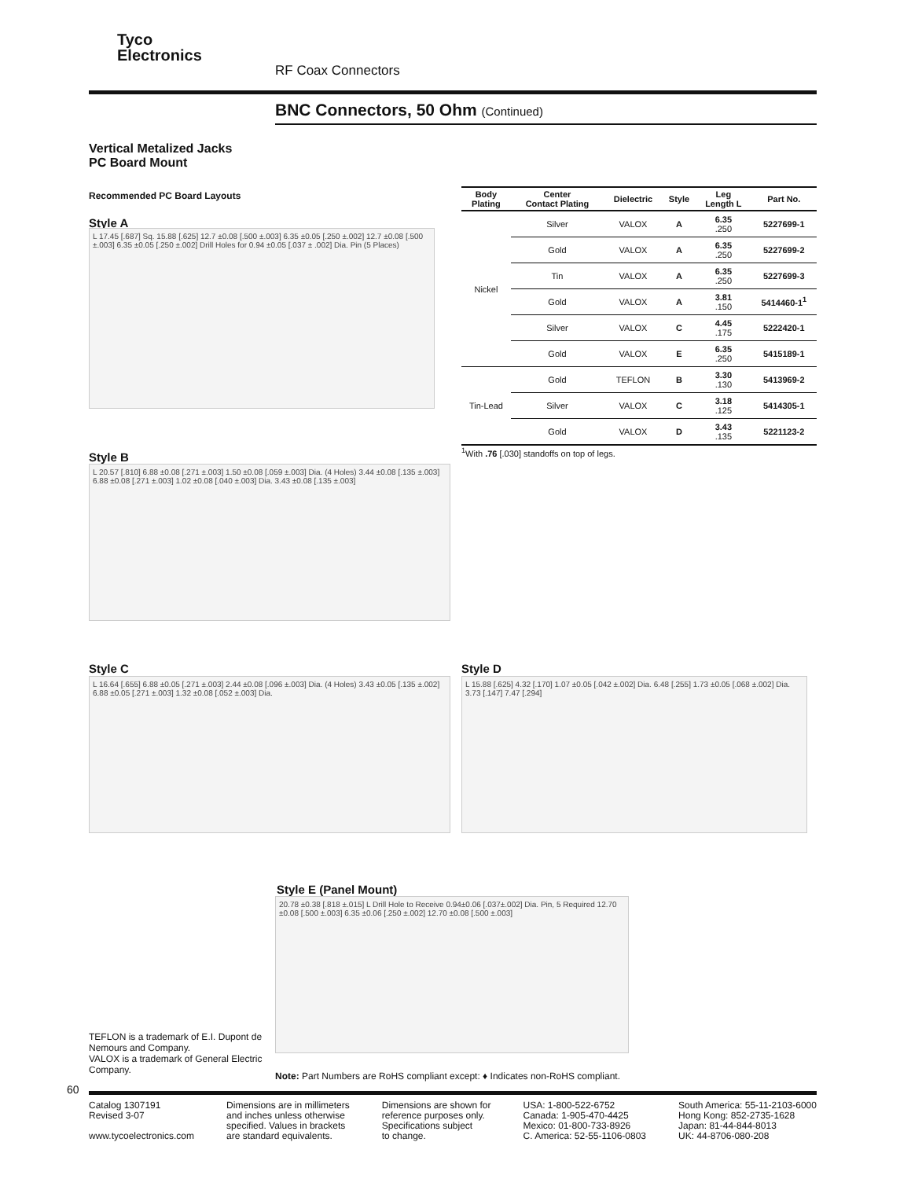Tyco
Electronics
RF Coax Connectors
BNC Connectors, 50 Ohm (Continued)
Vertical Metalized Jacks
PC Board Mount
Recommended PC Board Layouts
Style A
L 17.45 [.687] Sq. 15.88 [.625] 12.7 ±0.08 [.500 ±.003] 6.35 ±0.05 [.250 ±.002] 12.7 ±0.08 [.500 ±.003] 6.35 ±0.05 [.250 ±.002] Drill Holes for 0.94 ±0.05 [.037 ± .002] Dia. Pin (5 Places)
| Body Plating | Center Contact Plating | Dielectric | Style | Leg Length L | Part No. |
| --- | --- | --- | --- | --- | --- |
| Nickel | Silver | VALOX | A | 6.35 .250 | 5227699-1 |
| | Gold | VALOX | A | 6.35 .250 | 5227699-2 |
| | Tin | VALOX | A | 6.35 .250 | 5227699-3 |
| | Gold | VALOX | A | 3.81 .150 | 5414460-1<sup>1</sup> |
| | Silver | VALOX | C | 4.45 .175 | 5222420-1 |
| | Gold | VALOX | E | 6.35 .250 | 5415189-1 |
| Tin-Lead | Gold | TEFLON | B | 3.30 .130 | 5413969-2 |
| | Silver | VALOX | C | 3.18 .125 | 5414305-1 |
| | Gold | VALOX | D | 3.43 .135 | 5221123-2 |
<sup>1</sup> With .76 [.030] standoffs on top of legs.
Style B
L 20.57 [.810] 6.88 ±0.08 [.271 ±.003] 1.50 ±0.08 [.059 ±.003] Dia. (4 Holes) 3.44 ±0.08 [.135 ±.003] 6.88 ±0.08 [.271 ±.003] 1.02 ±0.08 [.040 ±.003] Dia. 3.43 ±0.08 [.135 ±.003]
Style C
L 16.64 [.655] 6.88 ±0.05 [.271 ±.003] 2.44 ±0.08 [.096 ±.003] Dia. (4 Holes) 3.43 ±0.05 [.135 ±.002] 6.88 ±0.05 [.271 ±.003] 1.32 ±0.08 [.052 ±.003] Dia.
Style D
L 15.88 [.625] 4.32 [.170] 1.07 ±0.05 [.042 ±.002] Dia. 6.48 [.255] 1.73 ±0.05 [.068 ±.002] Dia. 3.73 [.147] 7.47 [.294]
Style E (Panel Mount)
20.78 ±0.38 [.818 ±.015] L Drill Hole to Receive 0.94±0.06 [.037±.002] Dia. Pin, 5 Required 12.70 ±0.08 [.500 ±.003] 6.35 ±0.06 [.250 ±.002] 12.70 ±0.08 [.500 ±.003]
TEFLON is a trademark of E.I. Dupont de Nemours and Company.
VALOX is a trademark of General Electric Company.
Note: Part Numbers are RoHS compliant except: ♦ Indicates non-RoHS compliant.
60
Catalog 1307191
Revised 3-07
www.tycoelectronics.com
Dimensions are in millimeters
and inches unless otherwise
specified. Values in brackets
are standard equivalents.
Dimensions are shown for
reference purposes only.
Specifications subject
to change.
USA: 1-800-522-6752
Canada: 1-905-470-4425
Mexico: 01-800-733-8926
C. America: 52-55-1106-0803
South America: 55-11-2103-6000
Hong Kong: 852-2735-1628
Japan: 81-44-844-8013
UK: 44-8706-080-208